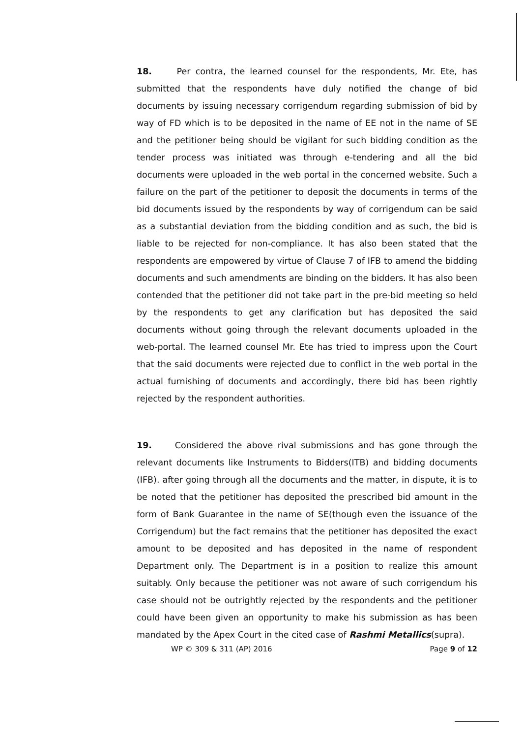18. Per contra, the learned counsel for the respondents, Mr. Ete, has submitted that the respondents have duly notified the change of bid documents by issuing necessary corrigendum regarding submission of bid by way of FD which is to be deposited in the name of EE not in the name of SE and the petitioner being should be vigilant for such bidding condition as the tender process was initiated was through e-tendering and all the bid documents were uploaded in the web portal in the concerned website. Such a failure on the part of the petitioner to deposit the documents in terms of the bid documents issued by the respondents by way of corrigendum can be said as a substantial deviation from the bidding condition and as such, the bid is liable to be rejected for non-compliance. It has also been stated that the respondents are empowered by virtue of Clause 7 of IFB to amend the bidding documents and such amendments are binding on the bidders. It has also been contended that the petitioner did not take part in the pre-bid meeting so held by the respondents to get any clarification but has deposited the said documents without going through the relevant documents uploaded in the web-portal. The learned counsel Mr. Ete has tried to impress upon the Court that the said documents were rejected due to conflict in the web portal in the actual furnishing of documents and accordingly, there bid has been rightly rejected by the respondent authorities.
19. Considered the above rival submissions and has gone through the relevant documents like Instruments to Bidders(ITB) and bidding documents (IFB). after going through all the documents and the matter, in dispute, it is to be noted that the petitioner has deposited the prescribed bid amount in the form of Bank Guarantee in the name of SE(though even the issuance of the Corrigendum) but the fact remains that the petitioner has deposited the exact amount to be deposited and has deposited in the name of respondent Department only. The Department is in a position to realize this amount suitably. Only because the petitioner was not aware of such corrigendum his case should not be outrightly rejected by the respondents and the petitioner could have been given an opportunity to make his submission as has been mandated by the Apex Court in the cited case of Rashmi Metallics(supra).
WP © 309 & 311 (AP) 2016 Page 9 of 12